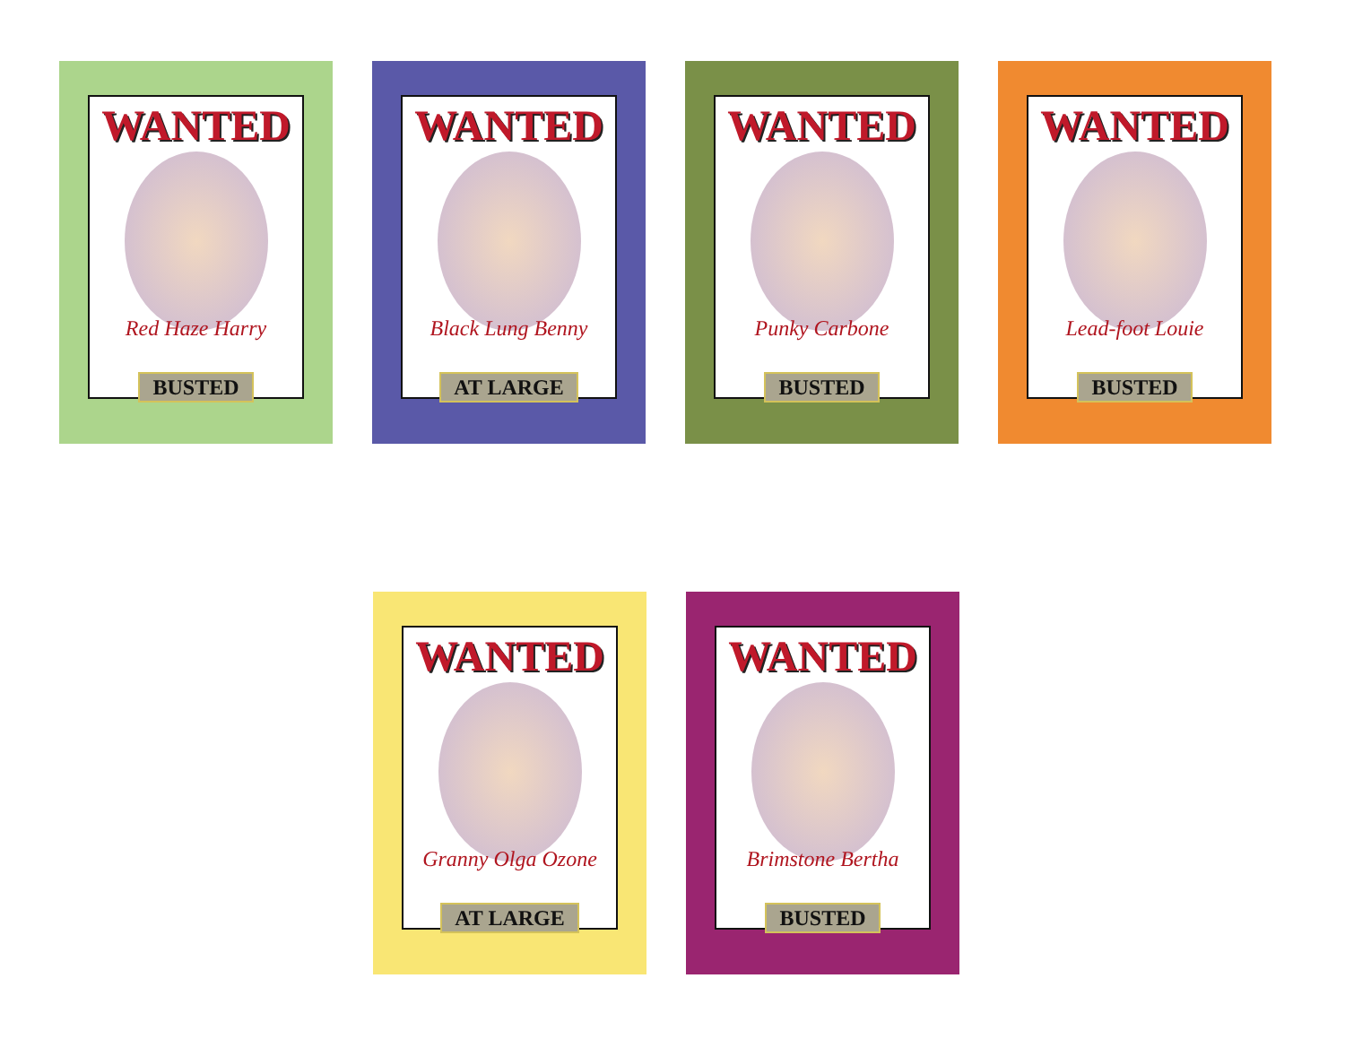WANTED
Red Haze Harry
BUSTED
WANTED
Black Lung Benny
AT LARGE
WANTED
Punky Carbone
BUSTED
WANTED
Lead-foot Louie
BUSTED
WANTED
Granny Olga Ozone
AT LARGE
WANTED
Brimstone Bertha
BUSTED